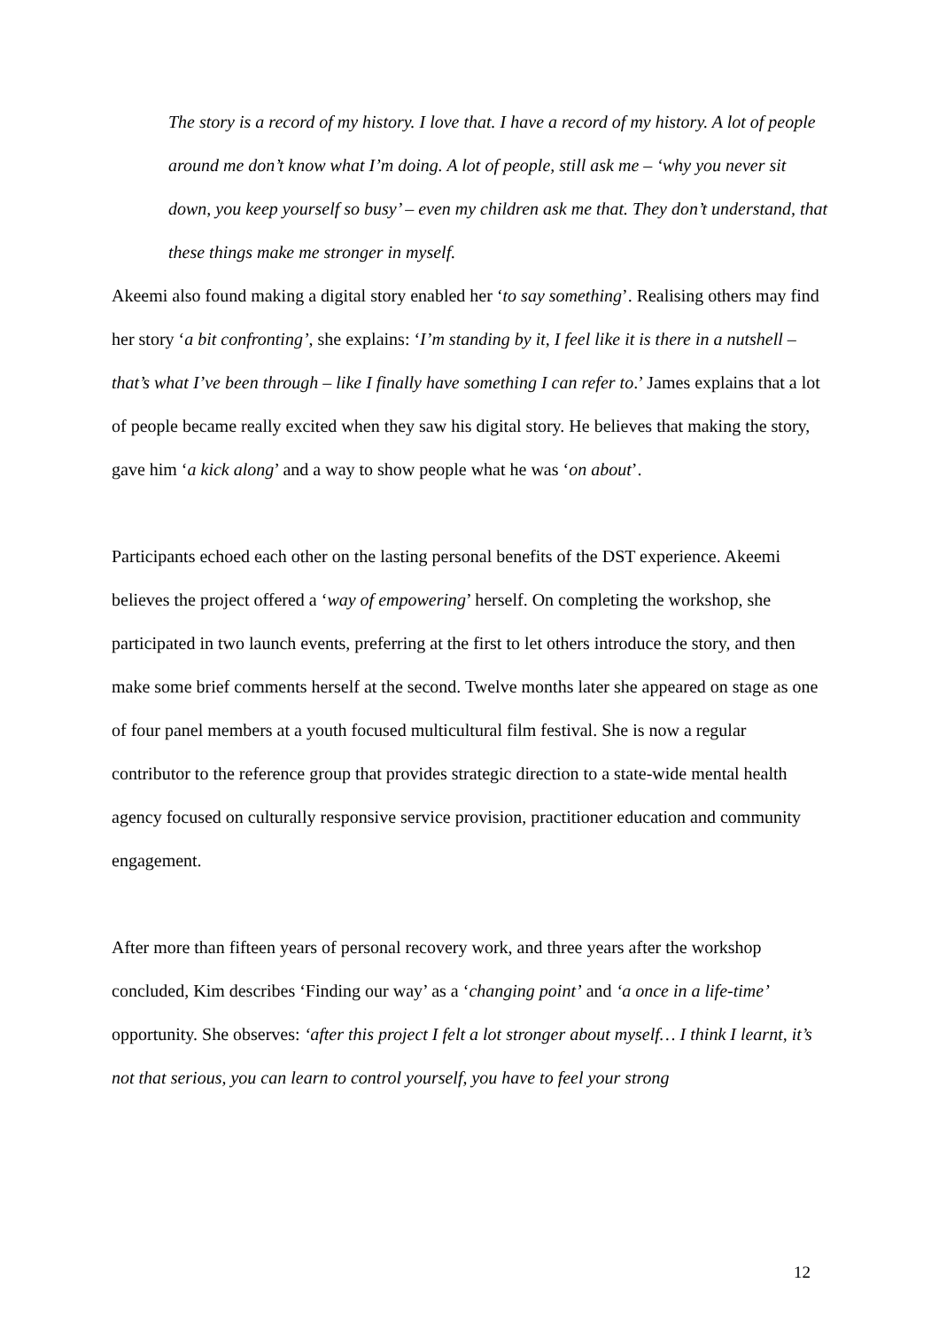The story is a record of my history. I love that. I have a record of my history. A lot of people around me don’t know what I’m doing. A lot of people, still ask me – ‘why you never sit down, you keep yourself so busy’ – even my children ask me that. They don’t understand, that these things make me stronger in myself.
Akeemi also found making a digital story enabled her ‘to say something’. Realising others may find her story ‘a bit confronting’, she explains: ‘I’m standing by it, I feel like it is there in a nutshell – that’s what I’ve been through – like I finally have something I can refer to.’ James explains that a lot of people became really excited when they saw his digital story. He believes that making the story, gave him ‘a kick along’ and a way to show people what he was ‘on about’.
Participants echoed each other on the lasting personal benefits of the DST experience. Akeemi believes the project offered a ‘way of empowering’ herself. On completing the workshop, she participated in two launch events, preferring at the first to let others introduce the story, and then make some brief comments herself at the second. Twelve months later she appeared on stage as one of four panel members at a youth focused multicultural film festival. She is now a regular contributor to the reference group that provides strategic direction to a state-wide mental health agency focused on culturally responsive service provision, practitioner education and community engagement.
After more than fifteen years of personal recovery work, and three years after the workshop concluded, Kim describes ‘Finding our way’ as a ‘changing point’ and ‘a once in a life-time’ opportunity. She observes: ‘after this project I felt a lot stronger about myself… I think I learnt, it’s not that serious, you can learn to control yourself, you have to feel your strong
12